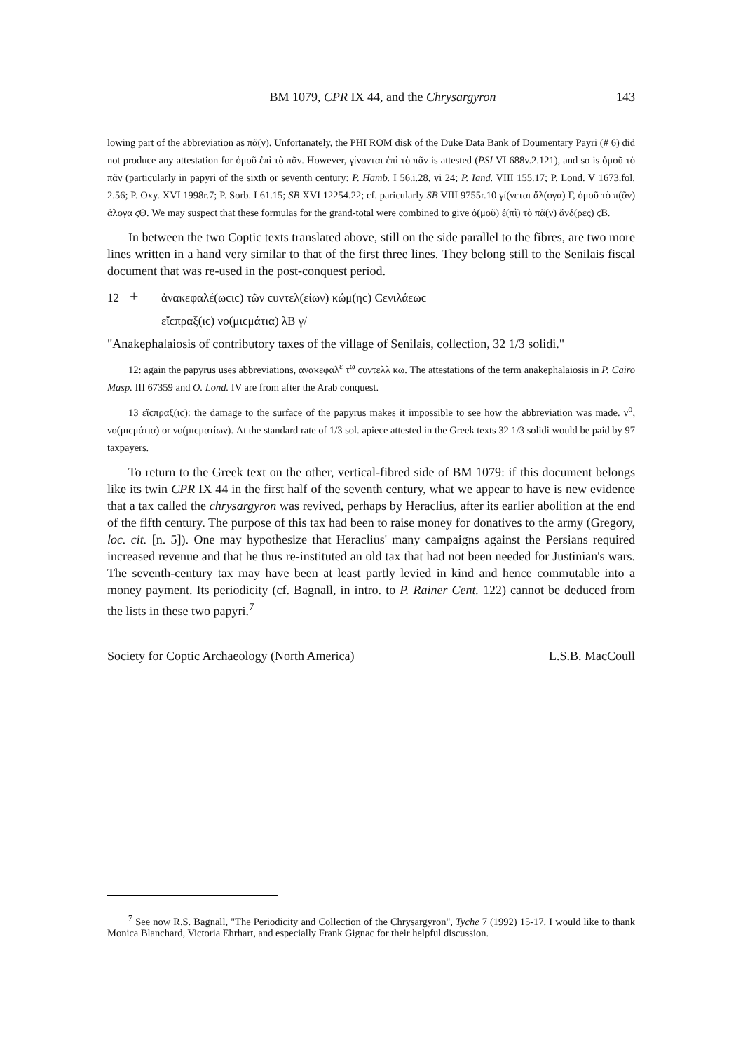BM 1079, CPR IX 44, and the Chrysargyron 143
lowing part of the abbreviation as πᾶ(ν). Unfortanately, the PHI ROM disk of the Duke Data Bank of Doumentary Payri (# 6) did not produce any attestation for ὁμοῦ ἐπὶ τὸ πᾶν. However, γίνονται ἐπὶ τὸ πᾶν is attested (PSI VI 688v.2.121), and so is ὁμοῦ τὸ πᾶν (particularly in papyri of the sixth or seventh century: P. Hamb. I 56.i.28, vi 24; P. Iand. VIII 155.17; P. Lond. V 1673.fol. 2.56; P. Oxy. XVI 1998r.7; P. Sorb. I 61.15; SB XVI 12254.22; cf. paricularly SB VIII 9755r.10 γί(νεται ἄλ(ογα) Γ, ὁμοῦ τὸ π(ᾶν) ἄλογα ϛΘ. We may suspect that these formulas for the grand-total were combined to give ὁ(μοῦ) ἐ(πὶ) τὸ πᾶ(ν) ἄνδ(ρες) ϛΒ.
In between the two Coptic texts translated above, still on the side parallel to the fibres, are two more lines written in a hand very similar to that of the first three lines. They belong still to the Senilais fiscal document that was re-used in the post-conquest period.
12 + ἀνακεφαλέ(ωϲιϲ) τῶν ϲυντελ(είων) κώμ(ηϲ) Ϲενιλάεωϲ
εἴϲπραξ(ιϲ) νο(μιϲμάτια) λΒ γ/
"Anakephalaiosis of contributory taxes of the village of Senilais, collection, 32 1/3 solidi."
12: again the papyrus uses abbreviations, ανακεφαλ<sup>ε</sup> τ<sup>ω</sup> ϲυντελλ κω. The attestations of the term anakephalaiosis in P. Cairo Masp. III 67359 and O. Lond. IV are from after the Arab conquest.
13 εἴϲπραξ(ιϲ): the damage to the surface of the papyrus makes it impossible to see how the abbreviation was made. ν<sup>ο</sup>, νο(μιϲμάτια) or νο(μιϲματίων). At the standard rate of 1/3 sol. apiece attested in the Greek texts 32 1/3 solidi would be paid by 97 taxpayers.
To return to the Greek text on the other, vertical-fibred side of BM 1079: if this document belongs like its twin CPR IX 44 in the first half of the seventh century, what we appear to have is new evidence that a tax called the chrysargyron was revived, perhaps by Heraclius, after its earlier abolition at the end of the fifth century. The purpose of this tax had been to raise money for donatives to the army (Gregory, loc. cit. [n. 5]). One may hypothesize that Heraclius' many campaigns against the Persians required increased revenue and that he thus re-instituted an old tax that had not been needed for Justinian's wars. The seventh-century tax may have been at least partly levied in kind and hence commutable into a money payment. Its periodicity (cf. Bagnall, in intro. to P. Rainer Cent. 122) cannot be deduced from the lists in these two papyri.<sup>7</sup>
Society for Coptic Archaeology (North America) L.S.B. MacCoull
<sup>7</sup> See now R.S. Bagnall, "The Periodicity and Collection of the Chrysargyron", Tyche 7 (1992) 15-17. I would like to thank Monica Blanchard, Victoria Ehrhart, and especially Frank Gignac for their helpful discussion.